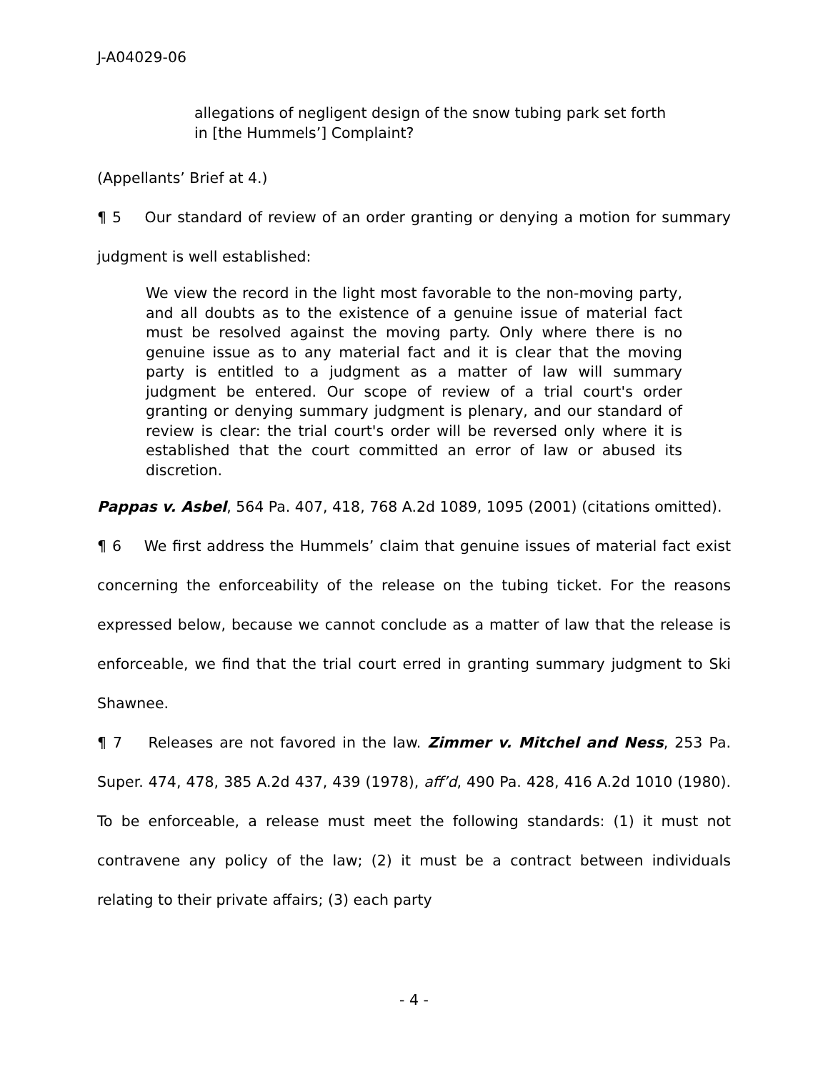J-A04029-06
allegations of negligent design of the snow tubing park set forth in [the Hummels’] Complaint?
(Appellants’ Brief at 4.)
¶ 5 Our standard of review of an order granting or denying a motion for summary judgment is well established:
We view the record in the light most favorable to the non-moving party, and all doubts as to the existence of a genuine issue of material fact must be resolved against the moving party. Only where there is no genuine issue as to any material fact and it is clear that the moving party is entitled to a judgment as a matter of law will summary judgment be entered. Our scope of review of a trial court's order granting or denying summary judgment is plenary, and our standard of review is clear: the trial court's order will be reversed only where it is established that the court committed an error of law or abused its discretion.
Pappas v. Asbel, 564 Pa. 407, 418, 768 A.2d 1089, 1095 (2001) (citations omitted).
¶ 6 We first address the Hummels’ claim that genuine issues of material fact exist concerning the enforceability of the release on the tubing ticket. For the reasons expressed below, because we cannot conclude as a matter of law that the release is enforceable, we find that the trial court erred in granting summary judgment to Ski Shawnee.
¶ 7 Releases are not favored in the law. Zimmer v. Mitchel and Ness, 253 Pa. Super. 474, 478, 385 A.2d 437, 439 (1978), aff’d, 490 Pa. 428, 416 A.2d 1010 (1980). To be enforceable, a release must meet the following standards: (1) it must not contravene any policy of the law; (2) it must be a contract between individuals relating to their private affairs; (3) each party
- 4 -